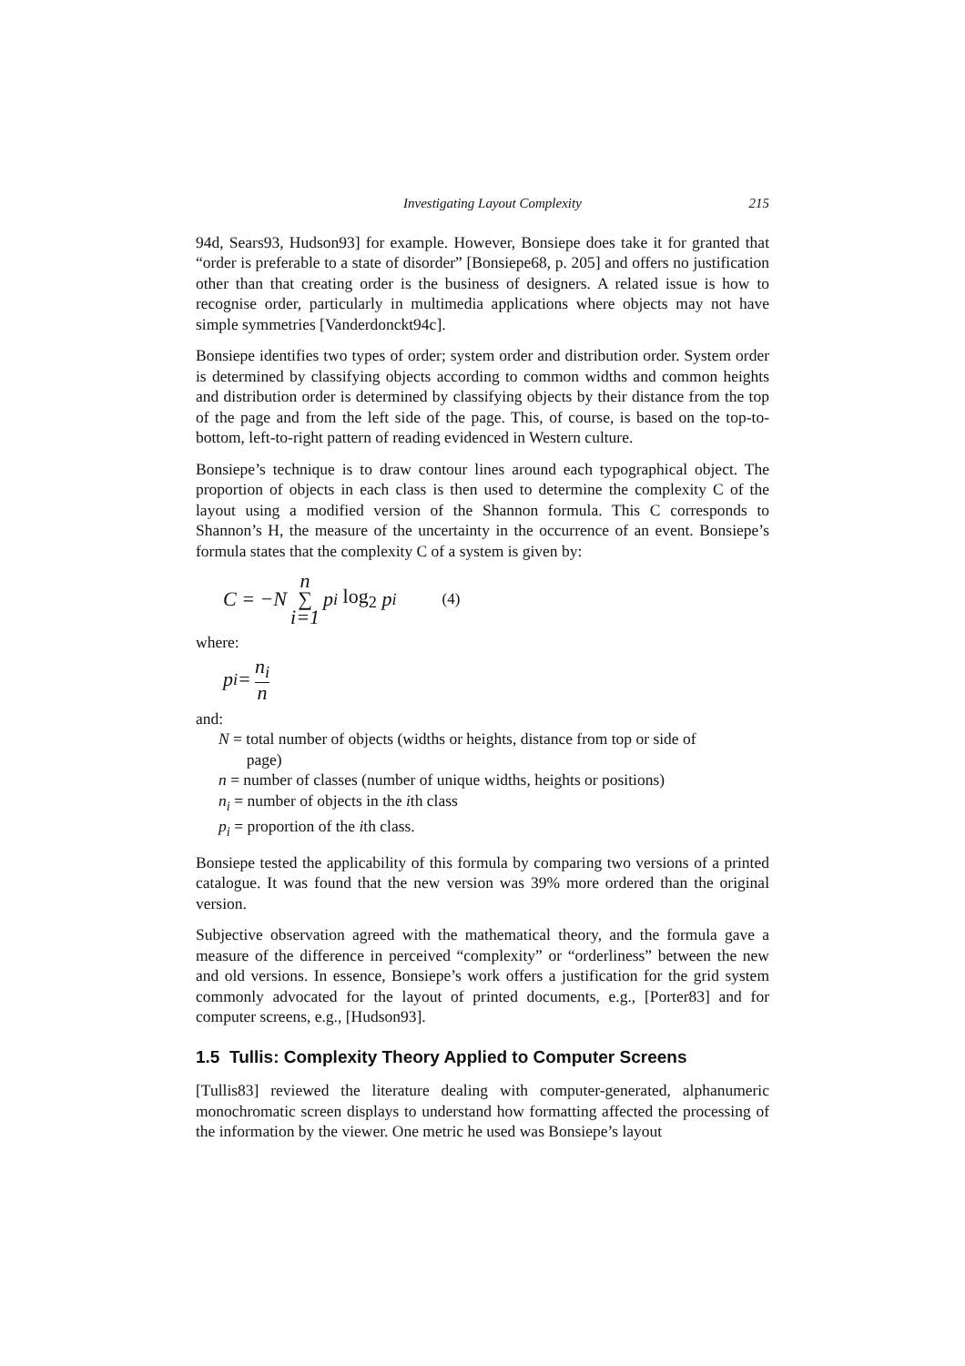Investigating Layout Complexity 215
94d, Sears93, Hudson93] for example. However, Bonsiepe does take it for granted that “order is preferable to a state of disorder” [Bonsiepe68, p. 205] and offers no justification other than that creating order is the business of designers. A related issue is how to recognise order, particularly in multimedia applications where objects may not have simple symmetries [Vanderdonckt94c].
Bonsiepe identifies two types of order; system order and distribution order. System order is determined by classifying objects according to common widths and common heights and distribution order is determined by classifying objects by their distance from the top of the page and from the left side of the page. This, of course, is based on the top-to-bottom, left-to-right pattern of reading evidenced in Western culture.
Bonsiepe’s technique is to draw contour lines around each typographical object. The proportion of objects in each class is then used to determine the complexity C of the layout using a modified version of the Shannon formula. This C corresponds to Shannon’s H, the measure of the uncertainty in the occurrence of an event. Bonsiepe’s formula states that the complexity C of a system is given by:
C = −N n ∑ i=1 p<sub>i</sub> log<sub>2</sub> p<sub>i</sub> (4)
where:
p<sub>i</sub> = n<sub>i</sub> n
and:
N = total number of objects (widths or heights, distance from top or side of
page)
n = number of classes (number of unique widths, heights or positions)
n<sub>i</sub> = number of objects in the ith class
p<sub>i</sub> = proportion of the ith class.
Bonsiepe tested the applicability of this formula by comparing two versions of a printed catalogue. It was found that the new version was 39% more ordered than the original version.
Subjective observation agreed with the mathematical theory, and the formula gave a measure of the difference in perceived “complexity” or “orderliness” between the new and old versions. In essence, Bonsiepe’s work offers a justification for the grid system commonly advocated for the layout of printed documents, e.g., [Porter83] and for computer screens, e.g., [Hudson93].
1.5 Tullis: Complexity Theory Applied to Computer Screens
[Tullis83] reviewed the literature dealing with computer-generated, alphanumeric monochromatic screen displays to understand how formatting affected the processing of the information by the viewer. One metric he used was Bonsiepe’s layout